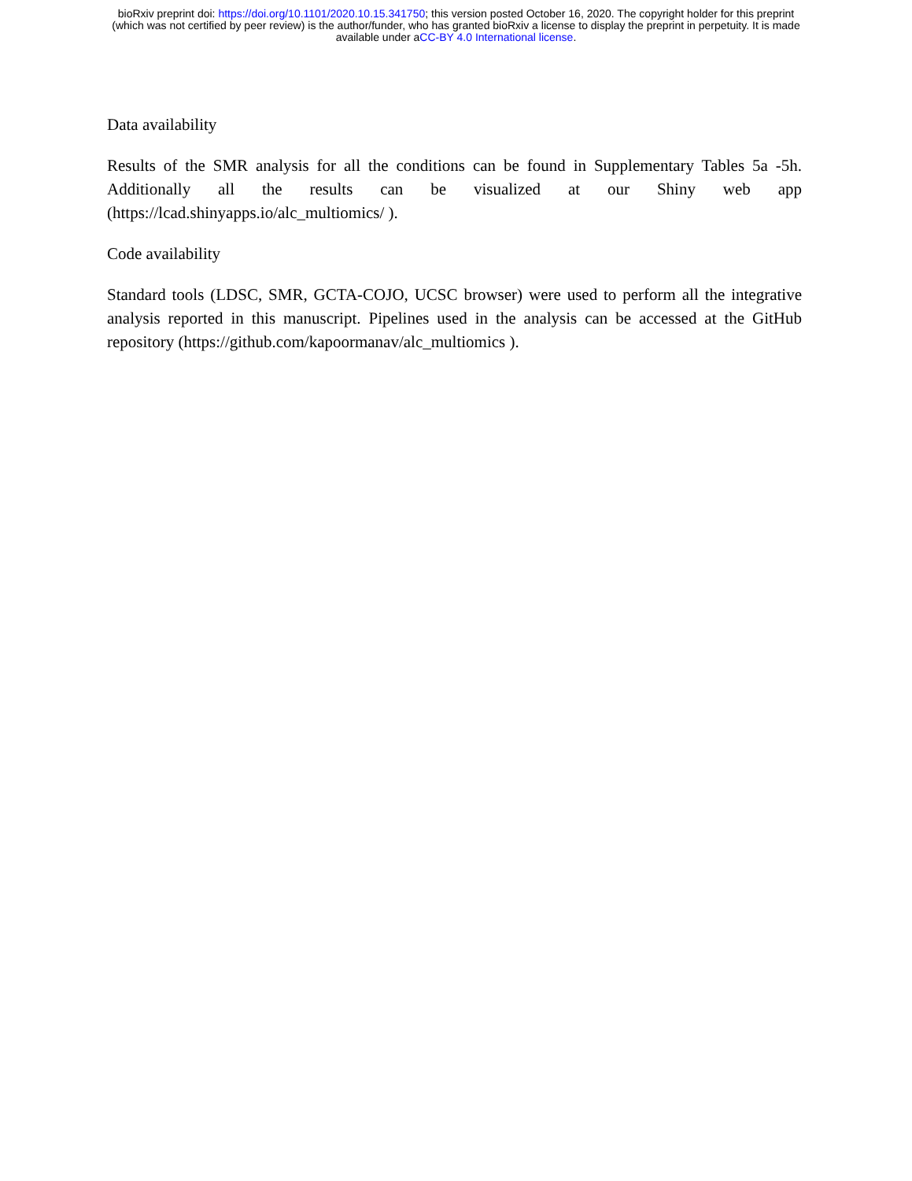bioRxiv preprint doi: https://doi.org/10.1101/2020.10.15.341750; this version posted October 16, 2020. The copyright holder for this preprint
(which was not certified by peer review) is the author/funder, who has granted bioRxiv a license to display the preprint in perpetuity. It is made
available under aCC-BY 4.0 International license.
Data availability
Results of the SMR analysis for all the conditions can be found in Supplementary Tables 5a -5h. Additionally all the results can be visualized at our Shiny web app (https://lcad.shinyapps.io/alc_multiomics/ ).
Code availability
Standard tools (LDSC, SMR, GCTA-COJO, UCSC browser) were used to perform all the integrative analysis reported in this manuscript. Pipelines used in the analysis can be accessed at the GitHub repository (https://github.com/kapoormanav/alc_multiomics ).